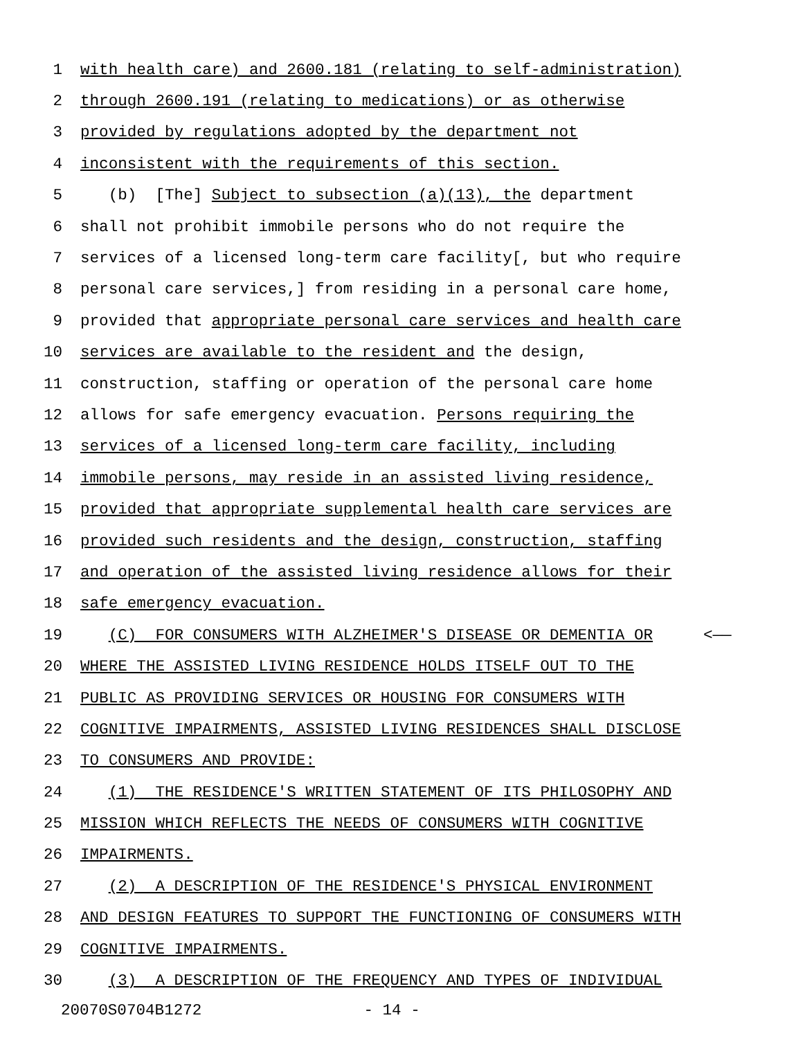1 with health care) and 2600.181 (relating to self-administration)
2 through 2600.191 (relating to medications) or as otherwise
3 provided by regulations adopted by the department not
4 inconsistent with the requirements of this section.
5 (b) [The] Subject to subsection (a)(13), the department
6 shall not prohibit immobile persons who do not require the
7 services of a licensed long-term care facility[, but who require
8 personal care services,] from residing in a personal care home,
9 provided that appropriate personal care services and health care
10 services are available to the resident and the design,
11 construction, staffing or operation of the personal care home
12 allows for safe emergency evacuation. Persons requiring the
13 services of a licensed long-term care facility, including
14 immobile persons, may reside in an assisted living residence,
15 provided that appropriate supplemental health care services are
16 provided such residents and the design, construction, staffing
17 and operation of the assisted living residence allows for their
18 safe emergency evacuation.
19 (C) FOR CONSUMERS WITH ALZHEIMER'S DISEASE OR DEMENTIA OR <——
20 WHERE THE ASSISTED LIVING RESIDENCE HOLDS ITSELF OUT TO THE
21 PUBLIC AS PROVIDING SERVICES OR HOUSING FOR CONSUMERS WITH
22 COGNITIVE IMPAIRMENTS, ASSISTED LIVING RESIDENCES SHALL DISCLOSE
23 TO CONSUMERS AND PROVIDE:
24 (1) THE RESIDENCE'S WRITTEN STATEMENT OF ITS PHILOSOPHY AND
25 MISSION WHICH REFLECTS THE NEEDS OF CONSUMERS WITH COGNITIVE
26 IMPAIRMENTS.
27 (2) A DESCRIPTION OF THE RESIDENCE'S PHYSICAL ENVIRONMENT
28 AND DESIGN FEATURES TO SUPPORT THE FUNCTIONING OF CONSUMERS WITH
29 COGNITIVE IMPAIRMENTS.
30 (3) A DESCRIPTION OF THE FREQUENCY AND TYPES OF INDIVIDUAL
20070S0704B1272 - 14 -